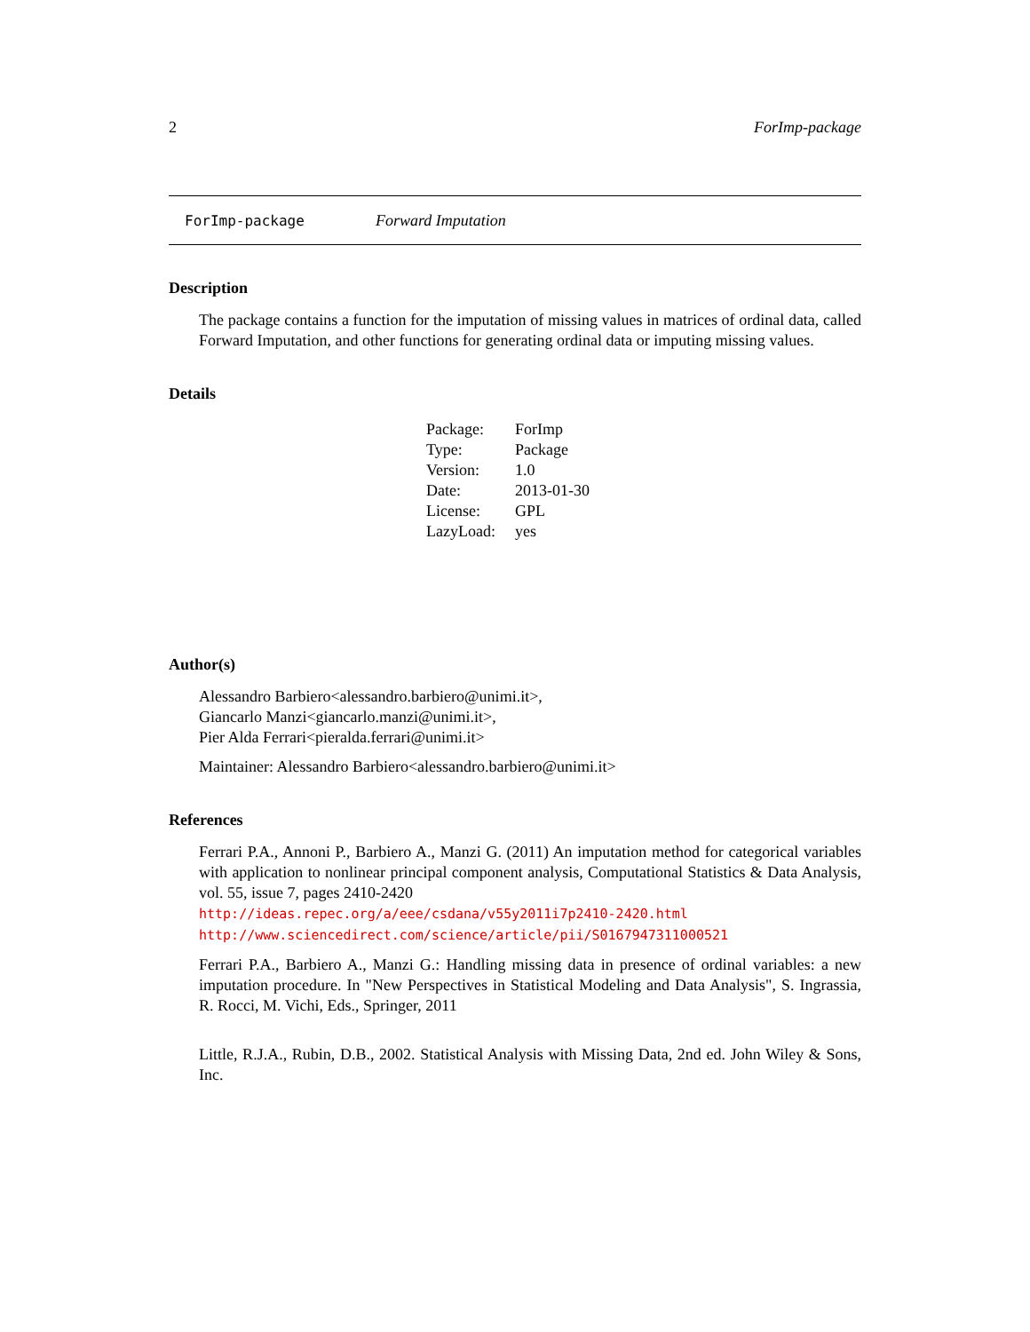2 ForImp-package
ForImp-package Forward Imputation
Description
The package contains a function for the imputation of missing values in matrices of ordinal data, called Forward Imputation, and other functions for generating ordinal data or imputing missing values.
Details
| Package: | ForImp |
| Type: | Package |
| Version: | 1.0 |
| Date: | 2013-01-30 |
| License: | GPL |
| LazyLoad: | yes |
Author(s)
Alessandro Barbiero<alessandro.barbiero@unimi.it>,
Giancarlo Manzi<giancarlo.manzi@unimi.it>,
Pier Alda Ferrari<pieralda.ferrari@unimi.it>
Maintainer: Alessandro Barbiero<alessandro.barbiero@unimi.it>
References
Ferrari P.A., Annoni P., Barbiero A., Manzi G. (2011) An imputation method for categorical variables with application to nonlinear principal component analysis, Computational Statistics & Data Analysis, vol. 55, issue 7, pages 2410-2420
http://ideas.repec.org/a/eee/csdana/v55y2011i7p2410-2420.html
http://www.sciencedirect.com/science/article/pii/S0167947311000521
Ferrari P.A., Barbiero A., Manzi G.: Handling missing data in presence of ordinal variables: a new imputation procedure. In "New Perspectives in Statistical Modeling and Data Analysis", S. Ingrassia, R. Rocci, M. Vichi, Eds., Springer, 2011
Little, R.J.A., Rubin, D.B., 2002. Statistical Analysis with Missing Data, 2nd ed. John Wiley & Sons, Inc.